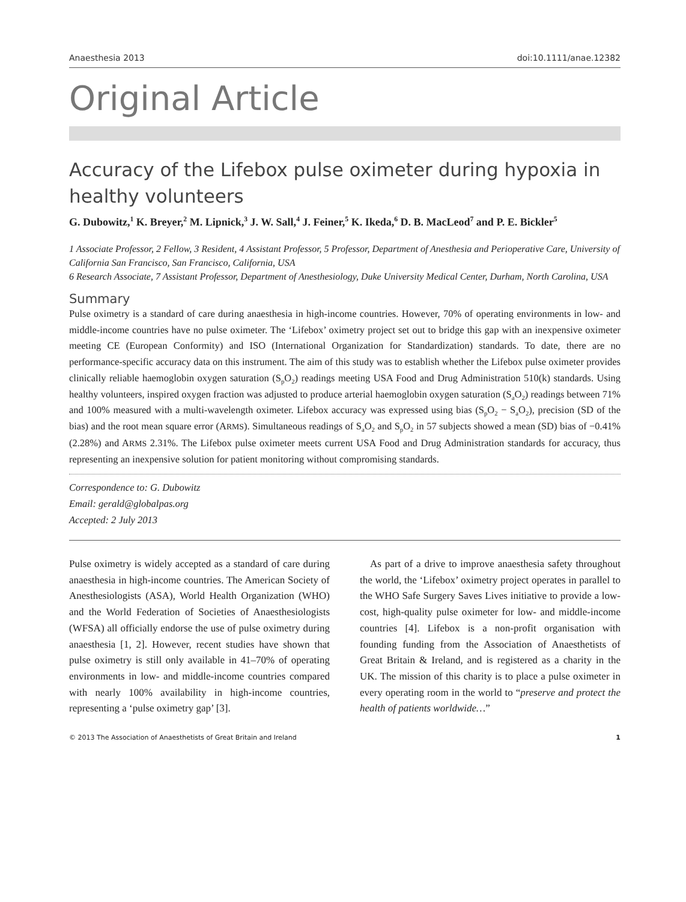Anaesthesia 2013 doi:10.1111/anae.12382
Original Article
Accuracy of the Lifebox pulse oximeter during hypoxia in healthy volunteers
G. Dubowitz,<sup>1</sup> K. Breyer,<sup>2</sup> M. Lipnick,<sup>3</sup> J. W. Sall,<sup>4</sup> J. Feiner,<sup>5</sup> K. Ikeda,<sup>6</sup> D. B. MacLeod<sup>7</sup> and P. E. Bickler<sup>5</sup>
1 Associate Professor, 2 Fellow, 3 Resident, 4 Assistant Professor, 5 Professor, Department of Anesthesia and Perioperative Care, University of California San Francisco, San Francisco, California, USA
6 Research Associate, 7 Assistant Professor, Department of Anesthesiology, Duke University Medical Center, Durham, North Carolina, USA
Summary
Pulse oximetry is a standard of care during anaesthesia in high-income countries. However, 70% of operating environments in low- and middle-income countries have no pulse oximeter. The ‘Lifebox’ oximetry project set out to bridge this gap with an inexpensive oximeter meeting CE (European Conformity) and ISO (International Organization for Standardization) standards. To date, there are no performance-specific accuracy data on this instrument. The aim of this study was to establish whether the Lifebox pulse oximeter provides clinically reliable haemoglobin oxygen saturation (S<sub>p</sub>O<sub>2</sub>) readings meeting USA Food and Drug Administration 510(k) standards. Using healthy volunteers, inspired oxygen fraction was adjusted to produce arterial haemoglobin oxygen saturation (S<sub>a</sub>O<sub>2</sub>) readings between 71% and 100% measured with a multi-wavelength oximeter. Lifebox accuracy was expressed using bias (S<sub>p</sub>O<sub>2</sub> − S<sub>a</sub>O<sub>2</sub>), precision (SD of the bias) and the root mean square error (ARMS). Simultaneous readings of S<sub>a</sub>O<sub>2</sub> and S<sub>p</sub>O<sub>2</sub> in 57 subjects showed a mean (SD) bias of −0.41% (2.28%) and ARMS 2.31%. The Lifebox pulse oximeter meets current USA Food and Drug Administration standards for accuracy, thus representing an inexpensive solution for patient monitoring without compromising standards.
Correspondence to: G. Dubowitz
Email: gerald@globalpas.org
Accepted: 2 July 2013
Pulse oximetry is widely accepted as a standard of care during anaesthesia in high-income countries. The American Society of Anesthesiologists (ASA), World Health Organization (WHO) and the World Federation of Societies of Anaesthesiologists (WFSA) all officially endorse the use of pulse oximetry during anaesthesia [1, 2]. However, recent studies have shown that pulse oximetry is still only available in 41–70% of operating environments in low- and middle-income countries compared with nearly 100% availability in high-income countries, representing a ‘pulse oximetry gap’ [3].
 As part of a drive to improve anaesthesia safety throughout the world, the ‘Lifebox’ oximetry project operates in parallel to the WHO Safe Surgery Saves Lives initiative to provide a low-cost, high-quality pulse oximeter for low- and middle-income countries [4]. Lifebox is a non-profit organisation with founding funding from the Association of Anaesthetists of Great Britain & Ireland, and is registered as a charity in the UK. The mission of this charity is to place a pulse oximeter in every operating room in the world to “preserve and protect the health of patients worldwide…”
© 2013 The Association of Anaesthetists of Great Britain and Ireland 1